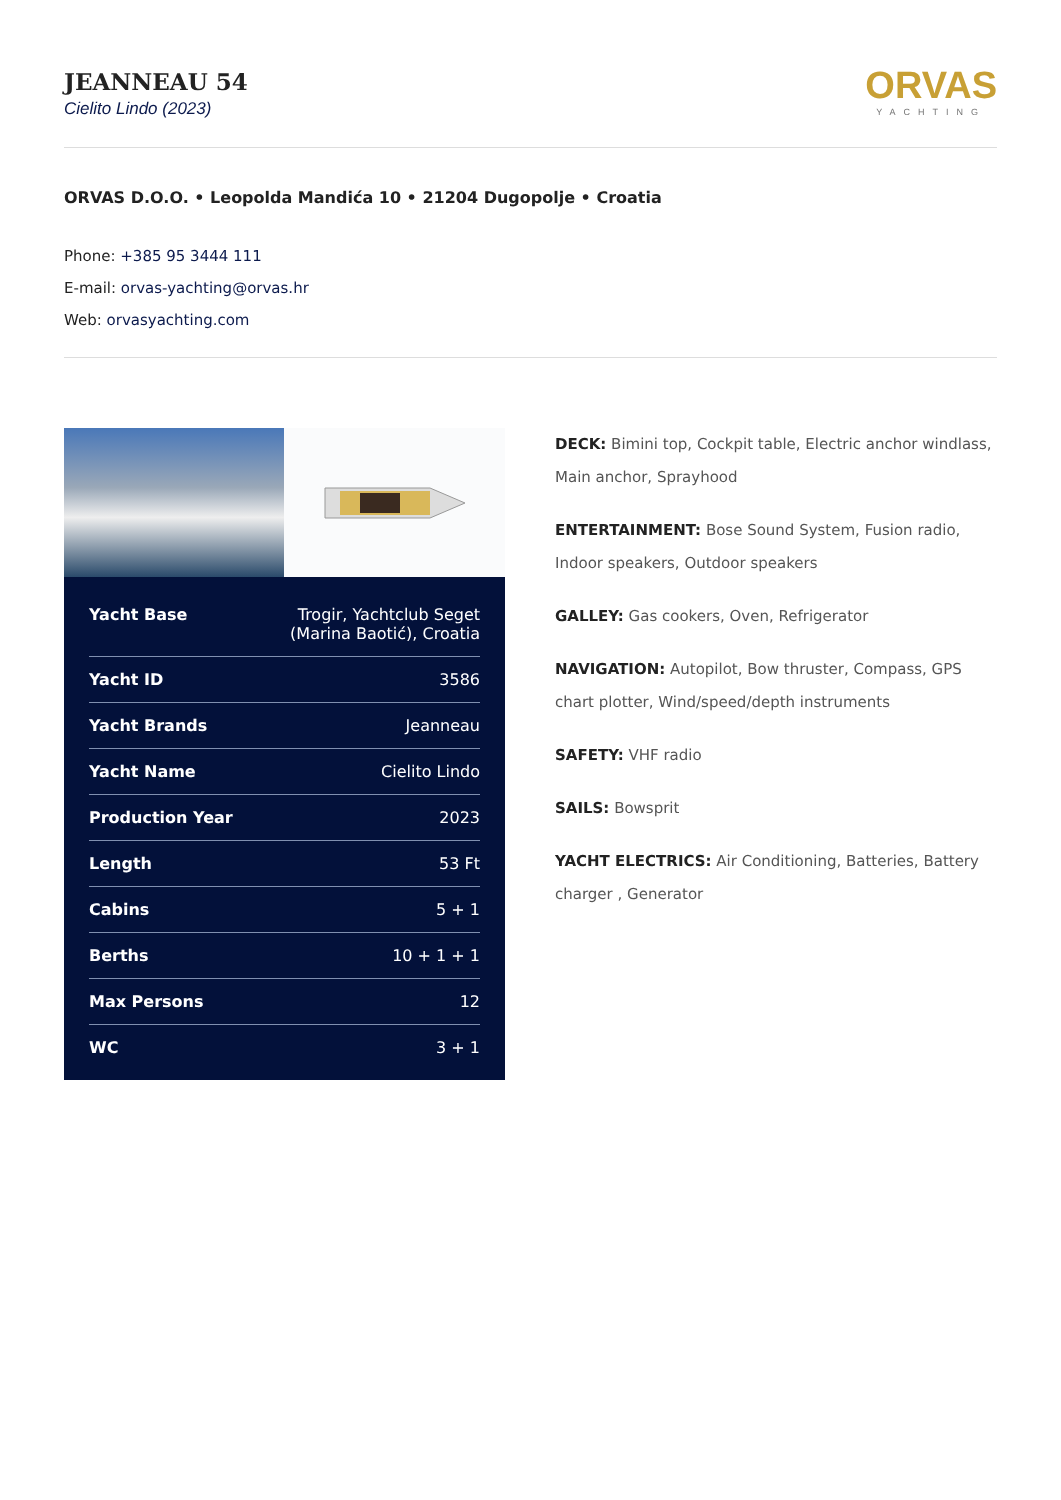JEANNEAU 54
Cielito Lindo (2023)
ORVAS
YACHTING
ORVAS D.O.O. • Leopolda Mandića 10 • 21204 Dugopolje • Croatia
Phone: +385 95 3444 111
E-mail: orvas-yachting@orvas.hr
Web: orvasyachting.com
| Yacht Base | Trogir, Yachtclub Seget (Marina Baotić), Croatia |
| Yacht ID | 3586 |
| Yacht Brands | Jeanneau |
| Yacht Name | Cielito Lindo |
| Production Year | 2023 |
| Length | 53 Ft |
| Cabins | 5 + 1 |
| Berths | 10 + 1 + 1 |
| Max Persons | 12 |
| WC | 3 + 1 |
DECK: Bimini top, Cockpit table, Electric anchor windlass, Main anchor, Sprayhood
ENTERTAINMENT: Bose Sound System, Fusion radio, Indoor speakers, Outdoor speakers
GALLEY: Gas cookers, Oven, Refrigerator
NAVIGATION: Autopilot, Bow thruster, Compass, GPS chart plotter, Wind/speed/depth instruments
SAFETY: VHF radio
SAILS: Bowsprit
YACHT ELECTRICS: Air Conditioning, Batteries, Battery charger , Generator